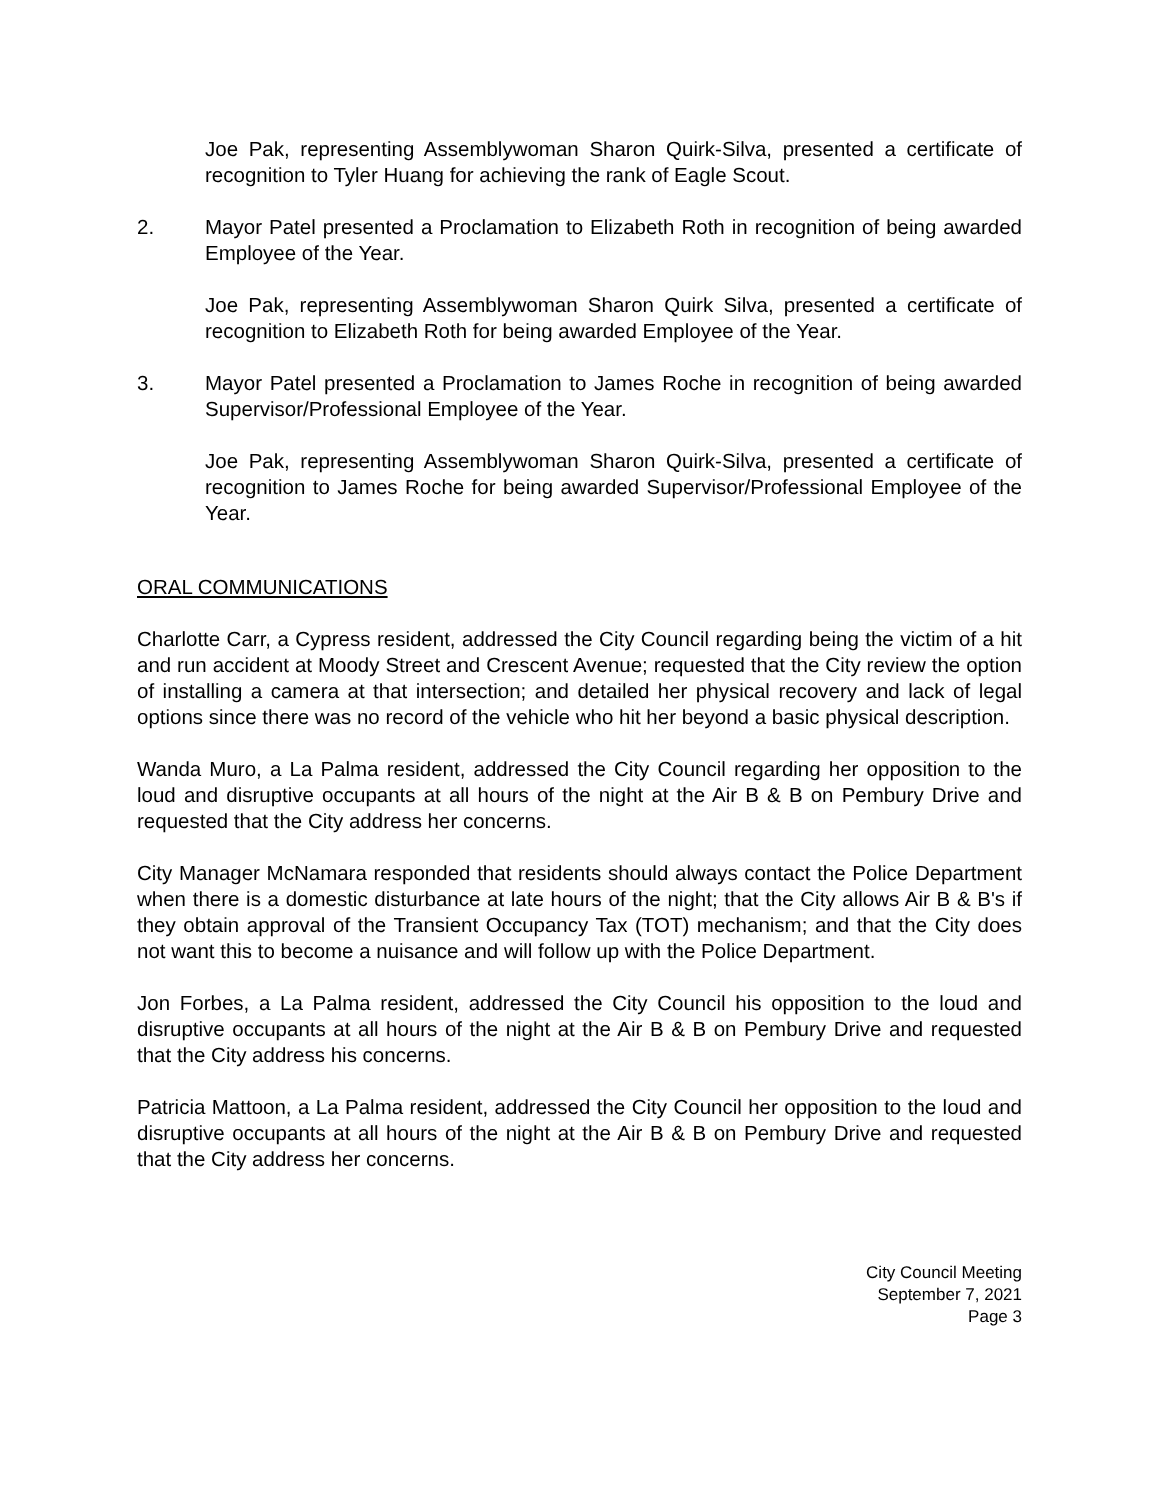Joe Pak, representing Assemblywoman Sharon Quirk-Silva, presented a certificate of recognition to Tyler Huang for achieving the rank of Eagle Scout.
2. Mayor Patel presented a Proclamation to Elizabeth Roth in recognition of being awarded Employee of the Year.
Joe Pak, representing Assemblywoman Sharon Quirk Silva, presented a certificate of recognition to Elizabeth Roth for being awarded Employee of the Year.
3. Mayor Patel presented a Proclamation to James Roche in recognition of being awarded Supervisor/Professional Employee of the Year.
Joe Pak, representing Assemblywoman Sharon Quirk-Silva, presented a certificate of recognition to James Roche for being awarded Supervisor/Professional Employee of the Year.
ORAL COMMUNICATIONS
Charlotte Carr, a Cypress resident, addressed the City Council regarding being the victim of a hit and run accident at Moody Street and Crescent Avenue; requested that the City review the option of installing a camera at that intersection; and detailed her physical recovery and lack of legal options since there was no record of the vehicle who hit her beyond a basic physical description.
Wanda Muro, a La Palma resident, addressed the City Council regarding her opposition to the loud and disruptive occupants at all hours of the night at the Air B & B on Pembury Drive and requested that the City address her concerns.
City Manager McNamara responded that residents should always contact the Police Department when there is a domestic disturbance at late hours of the night; that the City allows Air B & B's if they obtain approval of the Transient Occupancy Tax (TOT) mechanism; and that the City does not want this to become a nuisance and will follow up with the Police Department.
Jon Forbes, a La Palma resident, addressed the City Council his opposition to the loud and disruptive occupants at all hours of the night at the Air B & B on Pembury Drive and requested that the City address his concerns.
Patricia Mattoon, a La Palma resident, addressed the City Council her opposition to the loud and disruptive occupants at all hours of the night at the Air B & B on Pembury Drive and requested that the City address her concerns.
City Council Meeting
September 7, 2021
Page 3